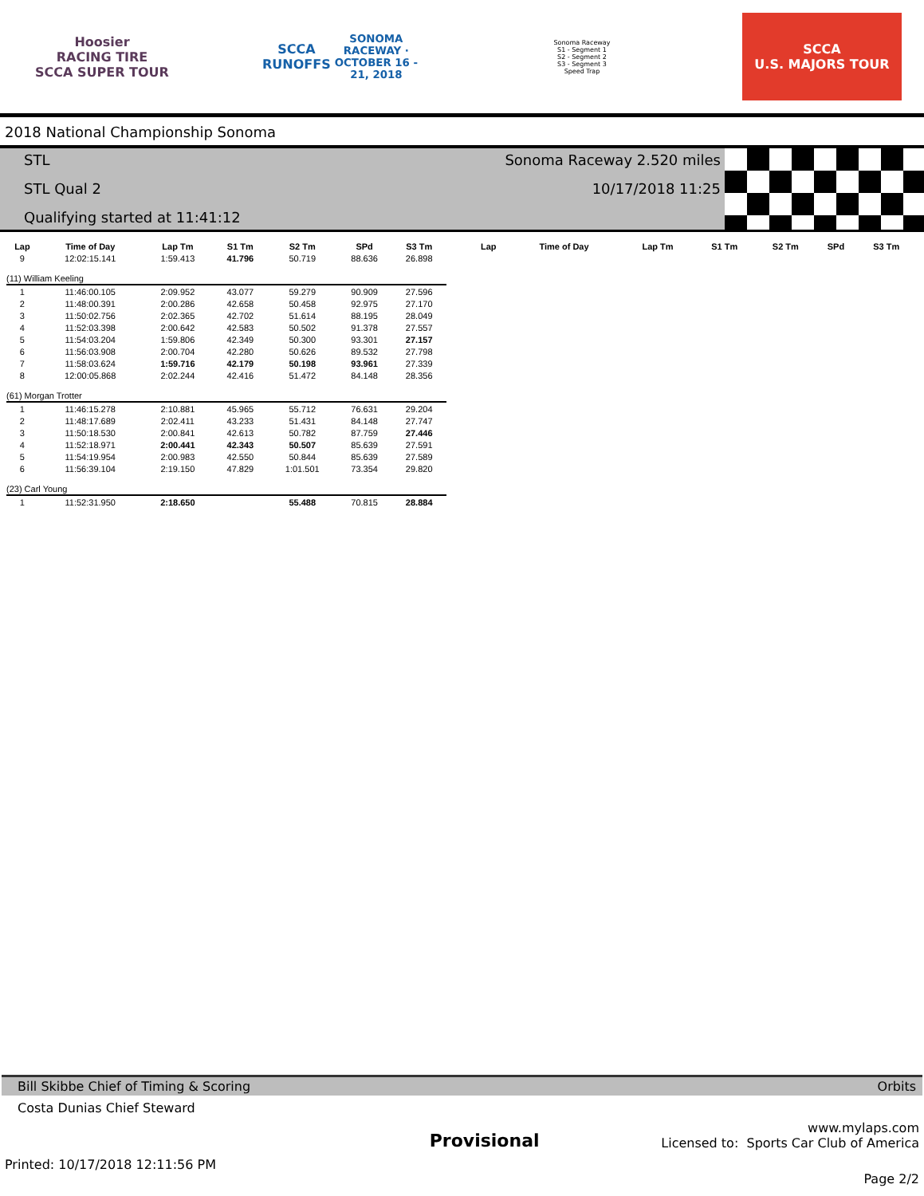Hoosier
RACING TIRE
SCCA SUPER TOUR
SCCA RUNOFFS
SONOMA RACEWAY · OCTOBER 16 - 21, 2018
Sonoma Raceway
S1 - Segment 1
S2 - Segment 2
S3 - Segment 3
Speed Trap
SCCA
U.S. MAJORS TOUR
2018 National Championship Sonoma
STL
STL Qual 2
Qualifying started at 11:41:12
Sonoma Raceway 2.520 miles
10/17/2018 11:25
| Lap | Time of Day | Lap Tm | S1 Tm | S2 Tm | SPd | S3 Tm |
| --- | --- | --- | --- | --- | --- | --- |
| 9 | 12:02:15.141 | 1:59.413 | 41.796 | 50.719 | 88.636 | 26.898 |
| (11) William Keeling | | | | | | |
| 1 | 11:46:00.105 | 2:09.952 | 43.077 | 59.279 | 90.909 | 27.596 |
| 2 | 11:48:00.391 | 2:00.286 | 42.658 | 50.458 | 92.975 | 27.170 |
| 3 | 11:50:02.756 | 2:02.365 | 42.702 | 51.614 | 88.195 | 28.049 |
| 4 | 11:52:03.398 | 2:00.642 | 42.583 | 50.502 | 91.378 | 27.557 |
| 5 | 11:54:03.204 | 1:59.806 | 42.349 | 50.300 | 93.301 | 27.157 |
| 6 | 11:56:03.908 | 2:00.704 | 42.280 | 50.626 | 89.532 | 27.798 |
| 7 | 11:58:03.624 | 1:59.716 | 42.179 | 50.198 | 93.961 | 27.339 |
| 8 | 12:00:05.868 | 2:02.244 | 42.416 | 51.472 | 84.148 | 28.356 |
| (61) Morgan Trotter | | | | | | |
| 1 | 11:46:15.278 | 2:10.881 | 45.965 | 55.712 | 76.631 | 29.204 |
| 2 | 11:48:17.689 | 2:02.411 | 43.233 | 51.431 | 84.148 | 27.747 |
| 3 | 11:50:18.530 | 2:00.841 | 42.613 | 50.782 | 87.759 | 27.446 |
| 4 | 11:52:18.971 | 2:00.441 | 42.343 | 50.507 | 85.639 | 27.591 |
| 5 | 11:54:19.954 | 2:00.983 | 42.550 | 50.844 | 85.639 | 27.589 |
| 6 | 11:56:39.104 | 2:19.150 | 47.829 | 1:01.501 | 73.354 | 29.820 |
| (23) Carl Young | | | | | | |
| 1 | 11:52:31.950 | 2:18.650 | | 55.488 | 70.815 | 28.884 |
| Lap | Time of Day | Lap Tm | S1 Tm | S2 Tm | SPd | S3 Tm |
| --- | --- | --- | --- | --- | --- | --- |
Bill Skibbe Chief of Timing & Scoring Orbits
Costa Dunias Chief Steward
Provisional
www.mylaps.com
Licensed to: Sports Car Club of America
Printed: 10/17/2018 12:11:56 PM Page 2/2